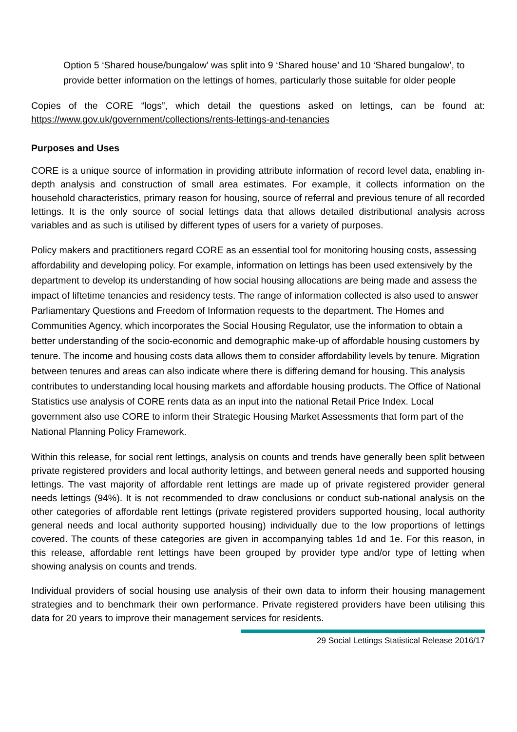Option 5 ‘Shared house/bungalow’ was split into 9 ‘Shared house’ and 10 ‘Shared bungalow’, to provide better information on the lettings of homes, particularly those suitable for older people
Copies of the CORE “logs”, which detail the questions asked on lettings, can be found at: https://www.gov.uk/government/collections/rents-lettings-and-tenancies
Purposes and Uses
CORE is a unique source of information in providing attribute information of record level data, enabling in-depth analysis and construction of small area estimates. For example, it collects information on the household characteristics, primary reason for housing, source of referral and previous tenure of all recorded lettings. It is the only source of social lettings data that allows detailed distributional analysis across variables and as such is utilised by different types of users for a variety of purposes.
Policy makers and practitioners regard CORE as an essential tool for monitoring housing costs, assessing affordability and developing policy. For example, information on lettings has been used extensively by the department to develop its understanding of how social housing allocations are being made and assess the impact of liftetime tenancies and residency tests. The range of information collected is also used to answer Parliamentary Questions and Freedom of Information requests to the department. The Homes and Communities Agency, which incorporates the Social Housing Regulator, use the information to obtain a better understanding of the socio-economic and demographic make-up of affordable housing customers by tenure. The income and housing costs data allows them to consider affordability levels by tenure. Migration between tenures and areas can also indicate where there is differing demand for housing. This analysis contributes to understanding local housing markets and affordable housing products. The Office of National Statistics use analysis of CORE rents data as an input into the national Retail Price Index. Local government also use CORE to inform their Strategic Housing Market Assessments that form part of the National Planning Policy Framework.
Within this release, for social rent lettings, analysis on counts and trends have generally been split between private registered providers and local authority lettings, and between general needs and supported housing lettings. The vast majority of affordable rent lettings are made up of private registered provider general needs lettings (94%). It is not recommended to draw conclusions or conduct sub-national analysis on the other categories of affordable rent lettings (private registered providers supported housing, local authority general needs and local authority supported housing) individually due to the low proportions of lettings covered. The counts of these categories are given in accompanying tables 1d and 1e. For this reason, in this release, affordable rent lettings have been grouped by provider type and/or type of letting when showing analysis on counts and trends.
Individual providers of social housing use analysis of their own data to inform their housing management strategies and to benchmark their own performance. Private registered providers have been utilising this data for 20 years to improve their management services for residents.
29 Social Lettings Statistical Release 2016/17